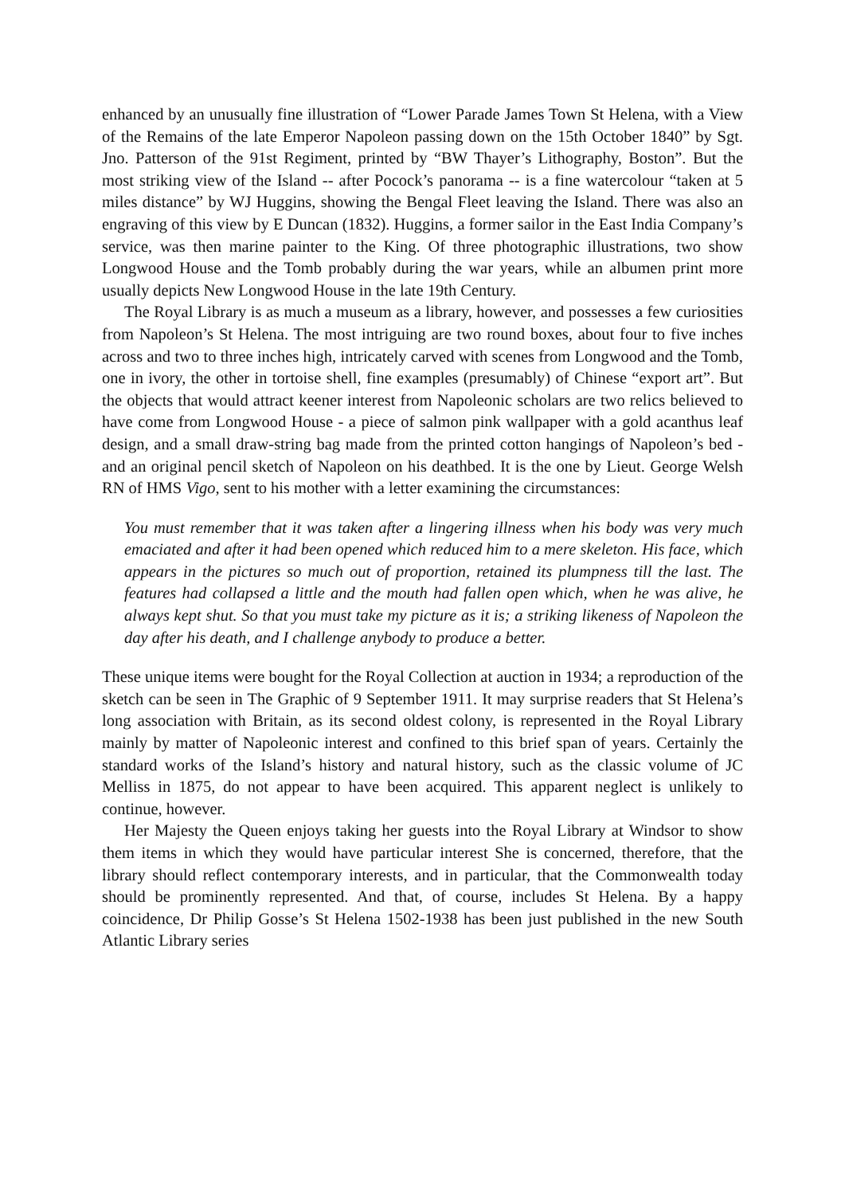enhanced by an unusually fine illustration of “Lower Parade James Town St Helena, with a View of the Remains of the late Emperor Napoleon passing down on the 15th October 1840” by Sgt. Jno. Patterson of the 91st Regiment, printed by “BW Thayer’s Lithography, Boston”. But the most striking view of the Island -- after Pocock’s panorama -- is a fine watercolour “taken at 5 miles distance” by WJ Huggins, showing the Bengal Fleet leaving the Island. There was also an engraving of this view by E Duncan (1832). Huggins, a former sailor in the East India Company’s service, was then marine painter to the King. Of three photographic illustrations, two show Longwood House and the Tomb probably during the war years, while an albumen print more usually depicts New Longwood House in the late 19th Century.
The Royal Library is as much a museum as a library, however, and possesses a few curiosities from Napoleon’s St Helena. The most intriguing are two round boxes, about four to five inches across and two to three inches high, intricately carved with scenes from Longwood and the Tomb, one in ivory, the other in tortoise shell, fine examples (presumably) of Chinese “export art”. But the objects that would attract keener interest from Napoleonic scholars are two relics believed to have come from Longwood House - a piece of salmon pink wallpaper with a gold acanthus leaf design, and a small draw-string bag made from the printed cotton hangings of Napoleon’s bed - and an original pencil sketch of Napoleon on his deathbed. It is the one by Lieut. George Welsh RN of HMS Vigo, sent to his mother with a letter examining the circumstances:
You must remember that it was taken after a lingering illness when his body was very much emaciated and after it had been opened which reduced him to a mere skeleton. His face, which appears in the pictures so much out of proportion, retained its plumpness till the last. The features had collapsed a little and the mouth had fallen open which, when he was alive, he always kept shut. So that you must take my picture as it is; a striking likeness of Napoleon the day after his death, and I challenge anybody to produce a better.
These unique items were bought for the Royal Collection at auction in 1934; a reproduction of the sketch can be seen in The Graphic of 9 September 1911. It may surprise readers that St Helena’s long association with Britain, as its second oldest colony, is represented in the Royal Library mainly by matter of Napoleonic interest and confined to this brief span of years. Certainly the standard works of the Island’s history and natural history, such as the classic volume of JC Melliss in 1875, do not appear to have been acquired. This apparent neglect is unlikely to continue, however.
Her Majesty the Queen enjoys taking her guests into the Royal Library at Windsor to show them items in which they would have particular interest She is concerned, therefore, that the library should reflect contemporary interests, and in particular, that the Commonwealth today should be prominently represented. And that, of course, includes St Helena. By a happy coincidence, Dr Philip Gosse’s St Helena 1502-1938 has been just published in the new South Atlantic Library series